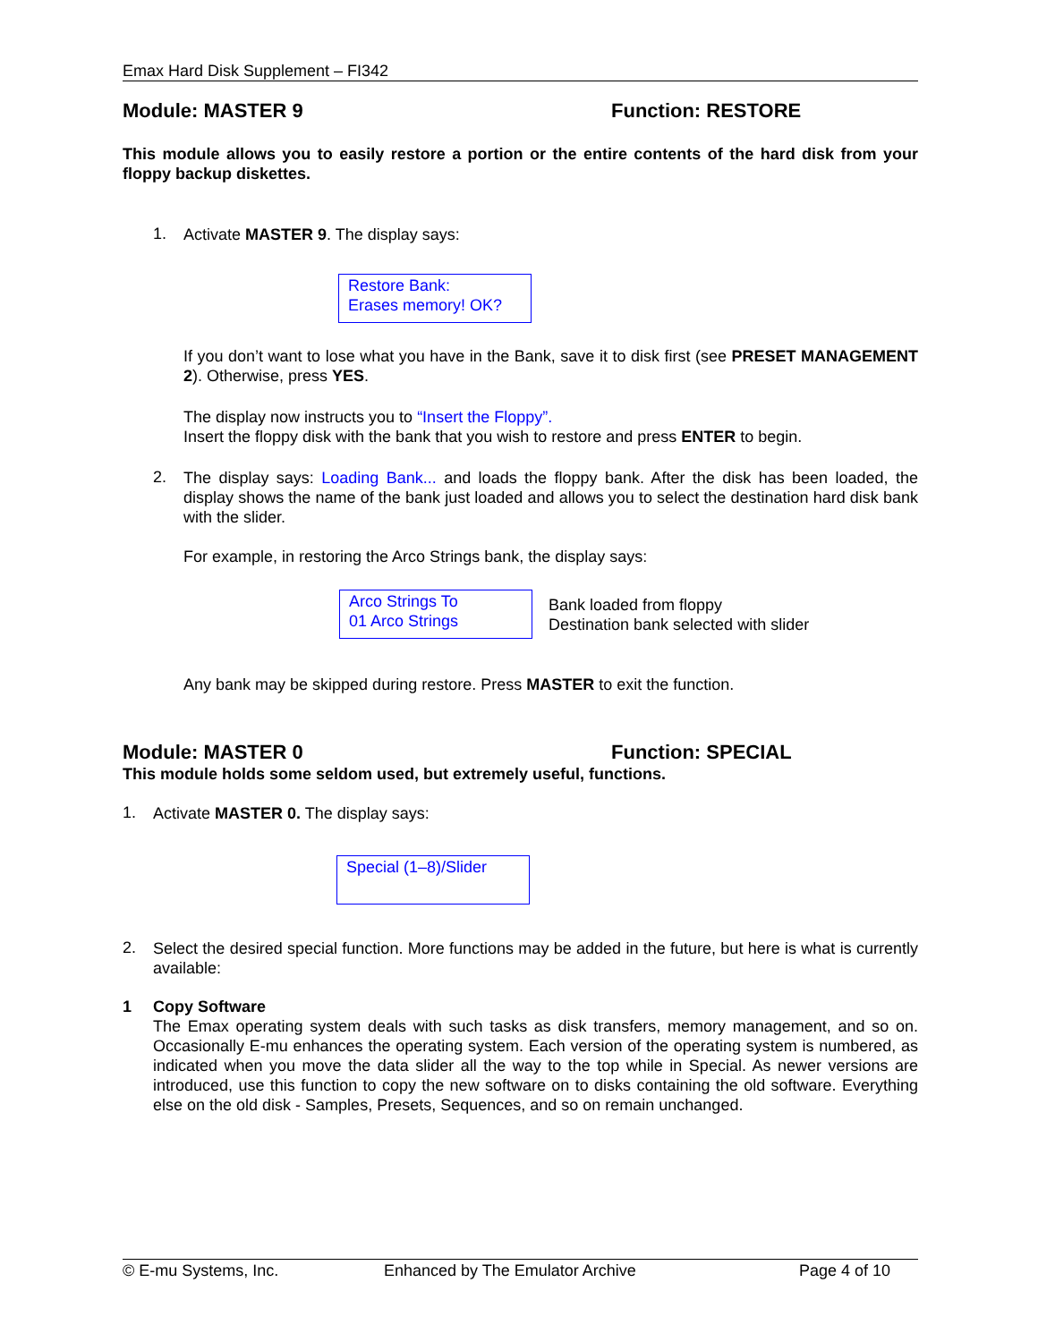Emax Hard Disk Supplement – FI342
Module: MASTER 9 Function: RESTORE
This module allows you to easily restore a portion or the entire contents of the hard disk from your floppy backup diskettes.
1.
Activate MASTER 9. The display says:
Restore Bank:
Erases memory! OK?
If you don’t want to lose what you have in the Bank, save it to disk first (see PRESET MANAGEMENT 2). Otherwise, press YES.
The display now instructs you to “Insert the Floppy”.
Insert the floppy disk with the bank that you wish to restore and press ENTER to begin.
2.
The display says: Loading Bank... and loads the floppy bank. After the disk has been loaded, the display shows the name of the bank just loaded and allows you to select the destination hard disk bank with the slider.
For example, in restoring the Arco Strings bank, the display says:
Arco Strings To
01 Arco Strings
Bank loaded from floppy
Destination bank selected with slider
Any bank may be skipped during restore. Press MASTER to exit the function.
Module: MASTER 0 Function: SPECIAL
This module holds some seldom used, but extremely useful, functions.
1.
Activate MASTER 0. The display says:
Special (1–8)/Slider
2.
Select the desired special function. More functions may be added in the future, but here is what is currently available:
1 Copy Software
The Emax operating system deals with such tasks as disk transfers, memory management, and so on. Occasionally E-mu enhances the operating system. Each version of the operating system is numbered, as indicated when you move the data slider all the way to the top while in Special. As newer versions are introduced, use this function to copy the new software on to disks containing the old software. Everything else on the old disk - Samples, Presets, Sequences, and so on remain unchanged.
© E-mu Systems, Inc. Enhanced by The Emulator Archive Page 4 of 10